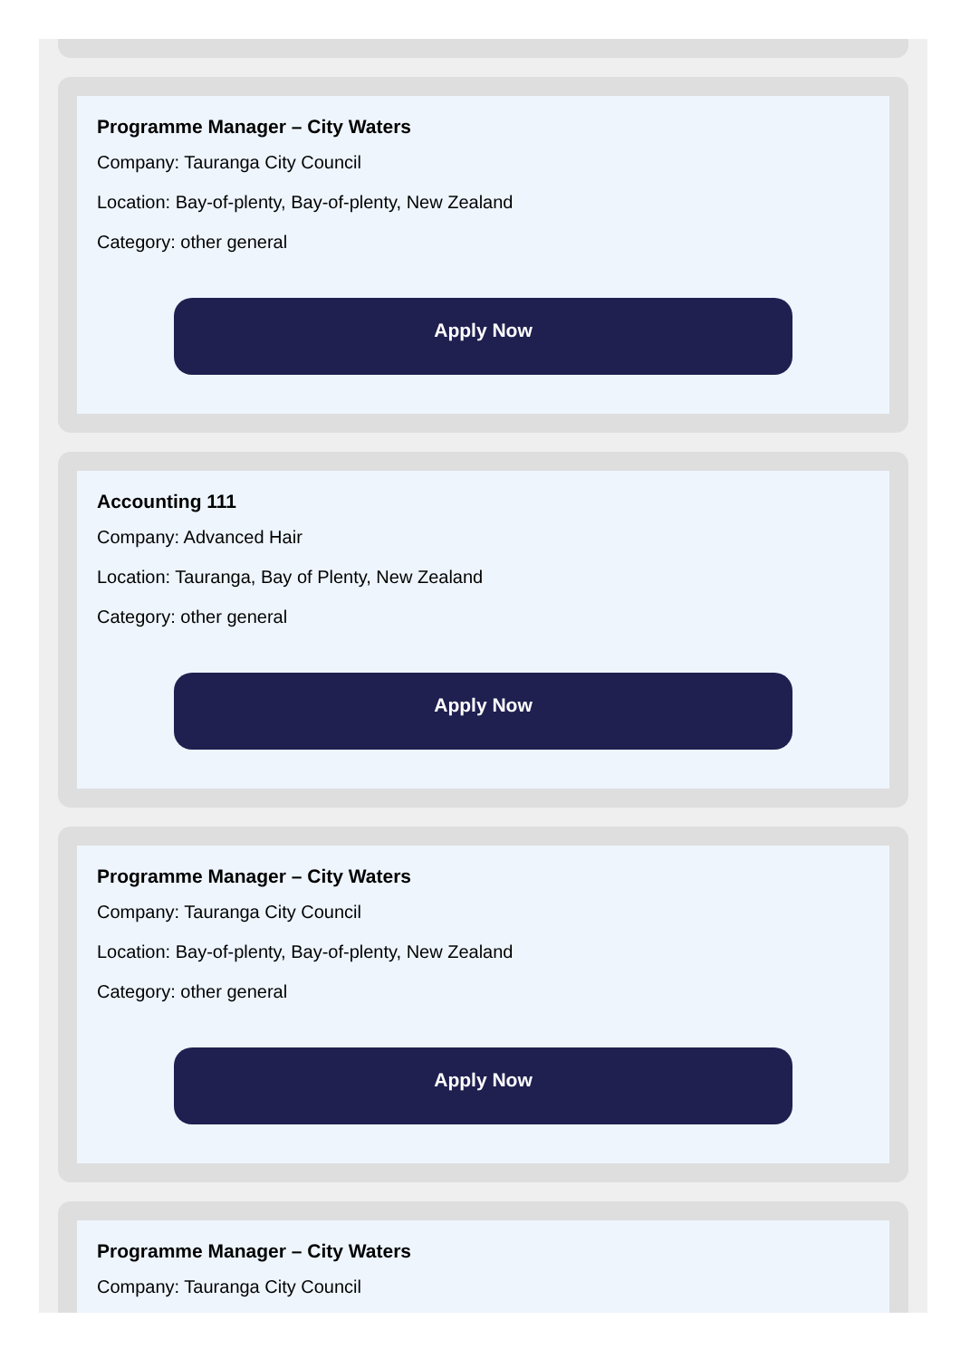Programme Manager – City Waters
Company: Tauranga City Council
Location: Bay-of-plenty, Bay-of-plenty, New Zealand
Category: other general
Apply Now
Accounting 111
Company: Advanced Hair
Location: Tauranga, Bay of Plenty, New Zealand
Category: other general
Apply Now
Programme Manager – City Waters
Company: Tauranga City Council
Location: Bay-of-plenty, Bay-of-plenty, New Zealand
Category: other general
Apply Now
Programme Manager – City Waters
Company: Tauranga City Council